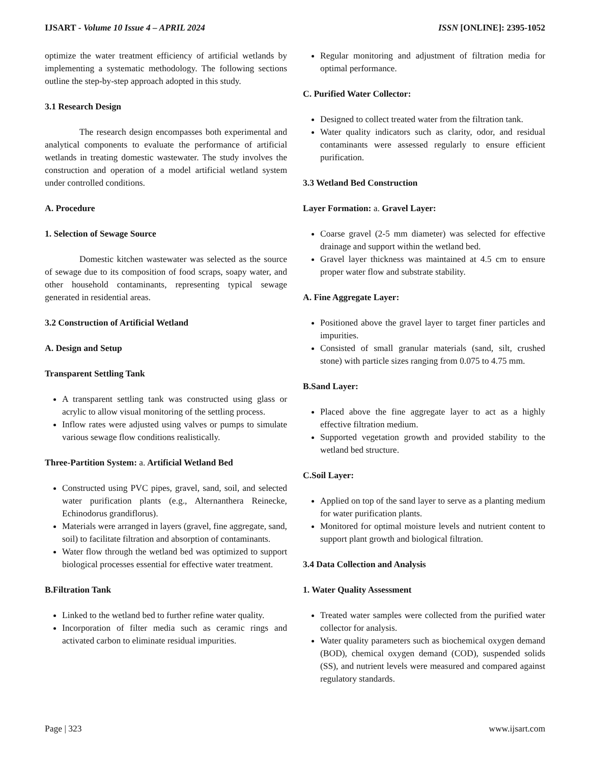IJSART - Volume 10 Issue 4 – APRIL 2024 ISSN [ONLINE]: 2395-1052
optimize the water treatment efficiency of artificial wetlands by implementing a systematic methodology. The following sections outline the step-by-step approach adopted in this study.
3.1 Research Design
The research design encompasses both experimental and analytical components to evaluate the performance of artificial wetlands in treating domestic wastewater. The study involves the construction and operation of a model artificial wetland system under controlled conditions.
A. Procedure
1. Selection of Sewage Source
Domestic kitchen wastewater was selected as the source of sewage due to its composition of food scraps, soapy water, and other household contaminants, representing typical sewage generated in residential areas.
3.2 Construction of Artificial Wetland
A. Design and Setup
Transparent Settling Tank
A transparent settling tank was constructed using glass or acrylic to allow visual monitoring of the settling process.
Inflow rates were adjusted using valves or pumps to simulate various sewage flow conditions realistically.
Three-Partition System: a. Artificial Wetland Bed
Constructed using PVC pipes, gravel, sand, soil, and selected water purification plants (e.g., Alternanthera Reinecke, Echinodorus grandiflorus).
Materials were arranged in layers (gravel, fine aggregate, sand, soil) to facilitate filtration and absorption of contaminants.
Water flow through the wetland bed was optimized to support biological processes essential for effective water treatment.
B.Filtration Tank
Linked to the wetland bed to further refine water quality.
Incorporation of filter media such as ceramic rings and activated carbon to eliminate residual impurities.
Regular monitoring and adjustment of filtration media for optimal performance.
C. Purified Water Collector:
Designed to collect treated water from the filtration tank.
Water quality indicators such as clarity, odor, and residual contaminants were assessed regularly to ensure efficient purification.
3.3 Wetland Bed Construction
Layer Formation: a. Gravel Layer:
Coarse gravel (2-5 mm diameter) was selected for effective drainage and support within the wetland bed.
Gravel layer thickness was maintained at 4.5 cm to ensure proper water flow and substrate stability.
A. Fine Aggregate Layer:
Positioned above the gravel layer to target finer particles and impurities.
Consisted of small granular materials (sand, silt, crushed stone) with particle sizes ranging from 0.075 to 4.75 mm.
B.Sand Layer:
Placed above the fine aggregate layer to act as a highly effective filtration medium.
Supported vegetation growth and provided stability to the wetland bed structure.
C.Soil Layer:
Applied on top of the sand layer to serve as a planting medium for water purification plants.
Monitored for optimal moisture levels and nutrient content to support plant growth and biological filtration.
3.4 Data Collection and Analysis
1. Water Quality Assessment
Treated water samples were collected from the purified water collector for analysis.
Water quality parameters such as biochemical oxygen demand (BOD), chemical oxygen demand (COD), suspended solids (SS), and nutrient levels were measured and compared against regulatory standards.
Page | 323 www.ijsart.com